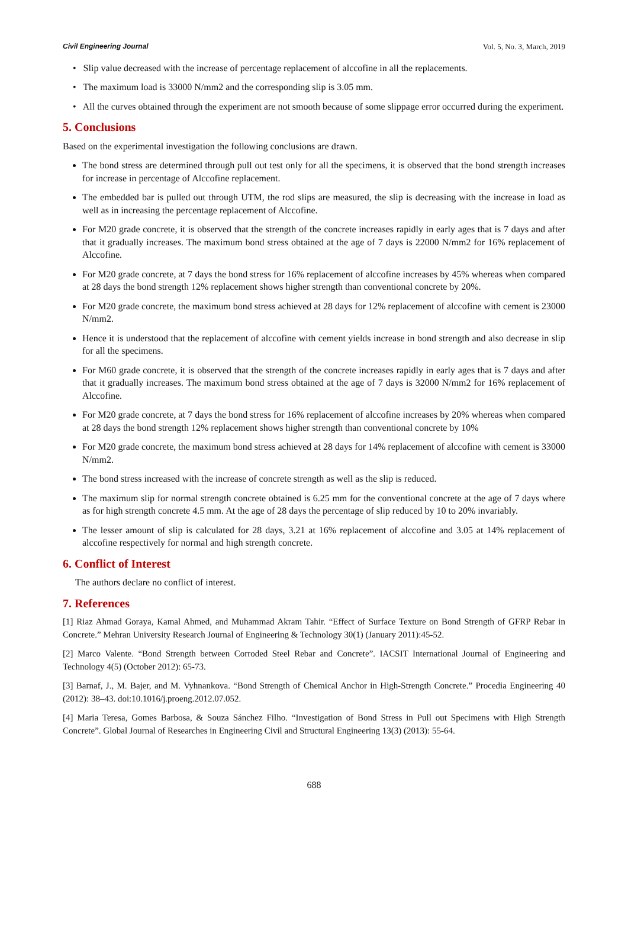Civil Engineering Journal Vol. 5, No. 3, March, 2019
• Slip value decreased with the increase of percentage replacement of alccofine in all the replacements.
• The maximum load is 33000 N/mm2 and the corresponding slip is 3.05 mm.
• All the curves obtained through the experiment are not smooth because of some slippage error occurred during the experiment.
5. Conclusions
Based on the experimental investigation the following conclusions are drawn.
The bond stress are determined through pull out test only for all the specimens, it is observed that the bond strength increases for increase in percentage of Alccofine replacement.
The embedded bar is pulled out through UTM, the rod slips are measured, the slip is decreasing with the increase in load as well as in increasing the percentage replacement of Alccofine.
For M20 grade concrete, it is observed that the strength of the concrete increases rapidly in early ages that is 7 days and after that it gradually increases. The maximum bond stress obtained at the age of 7 days is 22000 N/mm2 for 16% replacement of Alccofine.
For M20 grade concrete, at 7 days the bond stress for 16% replacement of alccofine increases by 45% whereas when compared at 28 days the bond strength 12% replacement shows higher strength than conventional concrete by 20%.
For M20 grade concrete, the maximum bond stress achieved at 28 days for 12% replacement of alccofine with cement is 23000 N/mm2.
Hence it is understood that the replacement of alccofine with cement yields increase in bond strength and also decrease in slip for all the specimens.
For M60 grade concrete, it is observed that the strength of the concrete increases rapidly in early ages that is 7 days and after that it gradually increases. The maximum bond stress obtained at the age of 7 days is 32000 N/mm2 for 16% replacement of Alccofine.
For M20 grade concrete, at 7 days the bond stress for 16% replacement of alccofine increases by 20% whereas when compared at 28 days the bond strength 12% replacement shows higher strength than conventional concrete by 10%
For M20 grade concrete, the maximum bond stress achieved at 28 days for 14% replacement of alccofine with cement is 33000 N/mm2.
The bond stress increased with the increase of concrete strength as well as the slip is reduced.
The maximum slip for normal strength concrete obtained is 6.25 mm for the conventional concrete at the age of 7 days where as for high strength concrete 4.5 mm. At the age of 28 days the percentage of slip reduced by 10 to 20% invariably.
The lesser amount of slip is calculated for 28 days, 3.21 at 16% replacement of alccofine and 3.05 at 14% replacement of alccofine respectively for normal and high strength concrete.
6. Conflict of Interest
The authors declare no conflict of interest.
7. References
[1] Riaz Ahmad Goraya, Kamal Ahmed, and Muhammad Akram Tahir. “Effect of Surface Texture on Bond Strength of GFRP Rebar in Concrete.” Mehran University Research Journal of Engineering & Technology 30(1) (January 2011):45-52.
[2] Marco Valente. “Bond Strength between Corroded Steel Rebar and Concrete”. IACSIT International Journal of Engineering and Technology 4(5) (October 2012): 65-73.
[3] Barnaf, J., M. Bajer, and M. Vyhnankova. “Bond Strength of Chemical Anchor in High-Strength Concrete.” Procedia Engineering 40 (2012): 38–43. doi:10.1016/j.proeng.2012.07.052.
[4] Maria Teresa, Gomes Barbosa, & Souza Sánchez Filho. “Investigation of Bond Stress in Pull out Specimens with High Strength Concrete”. Global Journal of Researches in Engineering Civil and Structural Engineering 13(3) (2013): 55-64.
688